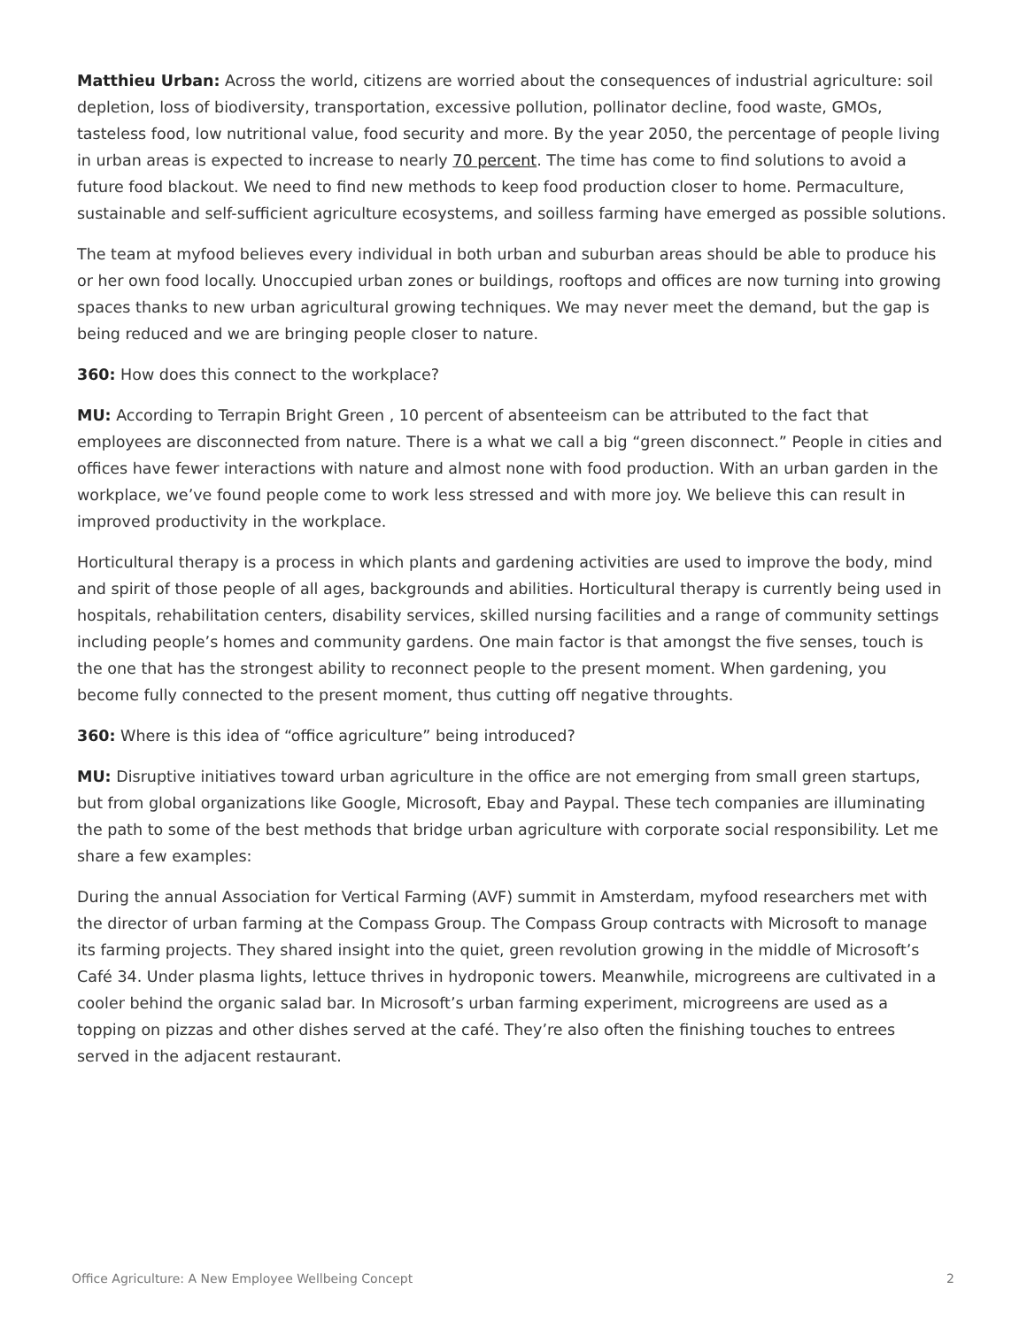Matthieu Urban: Across the world, citizens are worried about the consequences of industrial agriculture: soil depletion, loss of biodiversity, transportation, excessive pollution, pollinator decline, food waste, GMOs, tasteless food, low nutritional value, food security and more. By the year 2050, the percentage of people living in urban areas is expected to increase to nearly 70 percent. The time has come to find solutions to avoid a future food blackout. We need to find new methods to keep food production closer to home. Permaculture, sustainable and self-sufficient agriculture ecosystems, and soilless farming have emerged as possible solutions.
The team at myfood believes every individual in both urban and suburban areas should be able to produce his or her own food locally. Unoccupied urban zones or buildings, rooftops and offices are now turning into growing spaces thanks to new urban agricultural growing techniques. We may never meet the demand, but the gap is being reduced and we are bringing people closer to nature.
360: How does this connect to the workplace?
MU: According to Terrapin Bright Green , 10 percent of absenteeism can be attributed to the fact that employees are disconnected from nature. There is a what we call a big “green disconnect.” People in cities and offices have fewer interactions with nature and almost none with food production. With an urban garden in the workplace, we’ve found people come to work less stressed and with more joy. We believe this can result in improved productivity in the workplace.
Horticultural therapy is a process in which plants and gardening activities are used to improve the body, mind and spirit of those people of all ages, backgrounds and abilities. Horticultural therapy is currently being used in hospitals, rehabilitation centers, disability services, skilled nursing facilities and a range of community settings including people’s homes and community gardens. One main factor is that amongst the five senses, touch is the one that has the strongest ability to reconnect people to the present moment. When gardening, you become fully connected to the present moment, thus cutting off negative throughts.
360: Where is this idea of “office agriculture” being introduced?
MU: Disruptive initiatives toward urban agriculture in the office are not emerging from small green startups, but from global organizations like Google, Microsoft, Ebay and Paypal. These tech companies are illuminating the path to some of the best methods that bridge urban agriculture with corporate social responsibility. Let me share a few examples:
During the annual Association for Vertical Farming (AVF) summit in Amsterdam, myfood researchers met with the director of urban farming at the Compass Group. The Compass Group contracts with Microsoft to manage its farming projects. They shared insight into the quiet, green revolution growing in the middle of Microsoft’s Café 34. Under plasma lights, lettuce thrives in hydroponic towers. Meanwhile, microgreens are cultivated in a cooler behind the organic salad bar. In Microsoft’s urban farming experiment, microgreens are used as a topping on pizzas and other dishes served at the café. They’re also often the finishing touches to entrees served in the adjacent restaurant.
Office Agriculture: A New Employee Wellbeing Concept 2